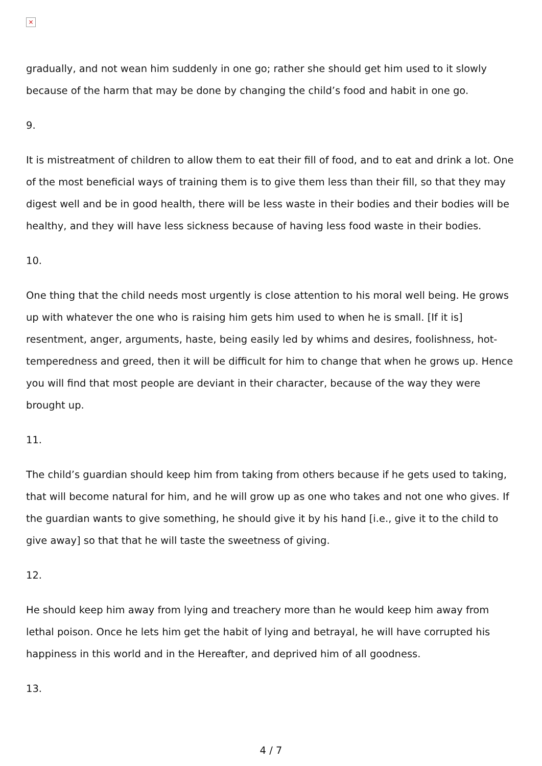×
gradually, and not wean him suddenly in one go; rather she should get him used to it slowly because of the harm that may be done by changing the child’s food and habit in one go.
9.
It is mistreatment of children to allow them to eat their fill of food, and to eat and drink a lot. One of the most beneficial ways of training them is to give them less than their fill, so that they may digest well and be in good health, there will be less waste in their bodies and their bodies will be healthy, and they will have less sickness because of having less food waste in their bodies.
10.
One thing that the child needs most urgently is close attention to his moral well being. He grows up with whatever the one who is raising him gets him used to when he is small. [If it is] resentment, anger, arguments, haste, being easily led by whims and desires, foolishness, hot-temperedness and greed, then it will be difficult for him to change that when he grows up. Hence you will find that most people are deviant in their character, because of the way they were brought up.
11.
The child’s guardian should keep him from taking from others because if he gets used to taking, that will become natural for him, and he will grow up as one who takes and not one who gives. If the guardian wants to give something, he should give it by his hand [i.e., give it to the child to give away] so that that he will taste the sweetness of giving.
12.
He should keep him away from lying and treachery more than he would keep him away from lethal poison. Once he lets him get the habit of lying and betrayal, he will have corrupted his happiness in this world and in the Hereafter, and deprived him of all goodness.
13.
4 / 7